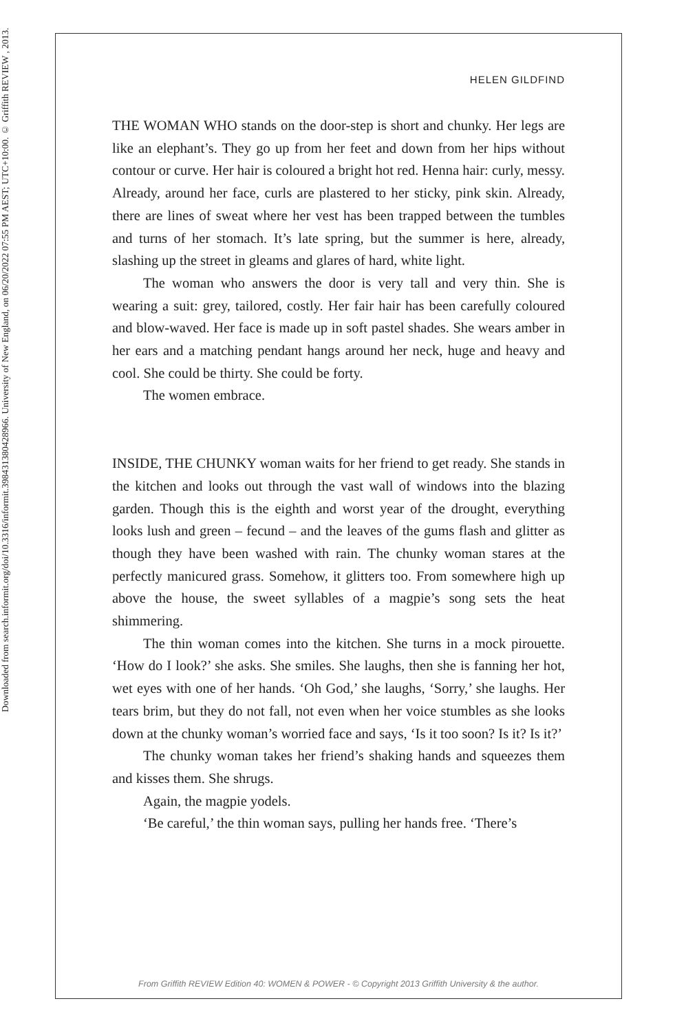Downloaded from search.informit.org/doi/10.3316/informit.398431380428966. University of New England, on 06/20/2022 07:55 PM AEST; UTC+10:00. © Griffith REVIEW , 2013.
HELEN GILDFIND
THE WOMAN WHO stands on the door-step is short and chunky. Her legs are like an elephant’s. They go up from her feet and down from her hips without contour or curve. Her hair is coloured a bright hot red. Henna hair: curly, messy. Already, around her face, curls are plastered to her sticky, pink skin. Already, there are lines of sweat where her vest has been trapped between the tumbles and turns of her stomach. It’s late spring, but the summer is here, already, slashing up the street in gleams and glares of hard, white light.
The woman who answers the door is very tall and very thin. She is wearing a suit: grey, tailored, costly. Her fair hair has been carefully coloured and blow-waved. Her face is made up in soft pastel shades. She wears amber in her ears and a matching pendant hangs around her neck, huge and heavy and cool. She could be thirty. She could be forty.
The women embrace.
INSIDE, THE CHUNKY woman waits for her friend to get ready. She stands in the kitchen and looks out through the vast wall of windows into the blazing garden. Though this is the eighth and worst year of the drought, everything looks lush and green – fecund – and the leaves of the gums flash and glitter as though they have been washed with rain. The chunky woman stares at the perfectly manicured grass. Somehow, it glitters too. From somewhere high up above the house, the sweet syllables of a magpie’s song sets the heat shimmering.
The thin woman comes into the kitchen. She turns in a mock pirouette. ‘How do I look?’ she asks. She smiles. She laughs, then she is fanning her hot, wet eyes with one of her hands. ‘Oh God,’ she laughs, ‘Sorry,’ she laughs. Her tears brim, but they do not fall, not even when her voice stumbles as she looks down at the chunky woman’s worried face and says, ‘Is it too soon? Is it? Is it?’
The chunky woman takes her friend’s shaking hands and squeezes them and kisses them. She shrugs.
Again, the magpie yodels.
‘Be careful,’ the thin woman says, pulling her hands free. ‘There’s
From Griffith REVIEW Edition 40: WOMEN & POWER - © Copyright 2013 Griffith University & the author.